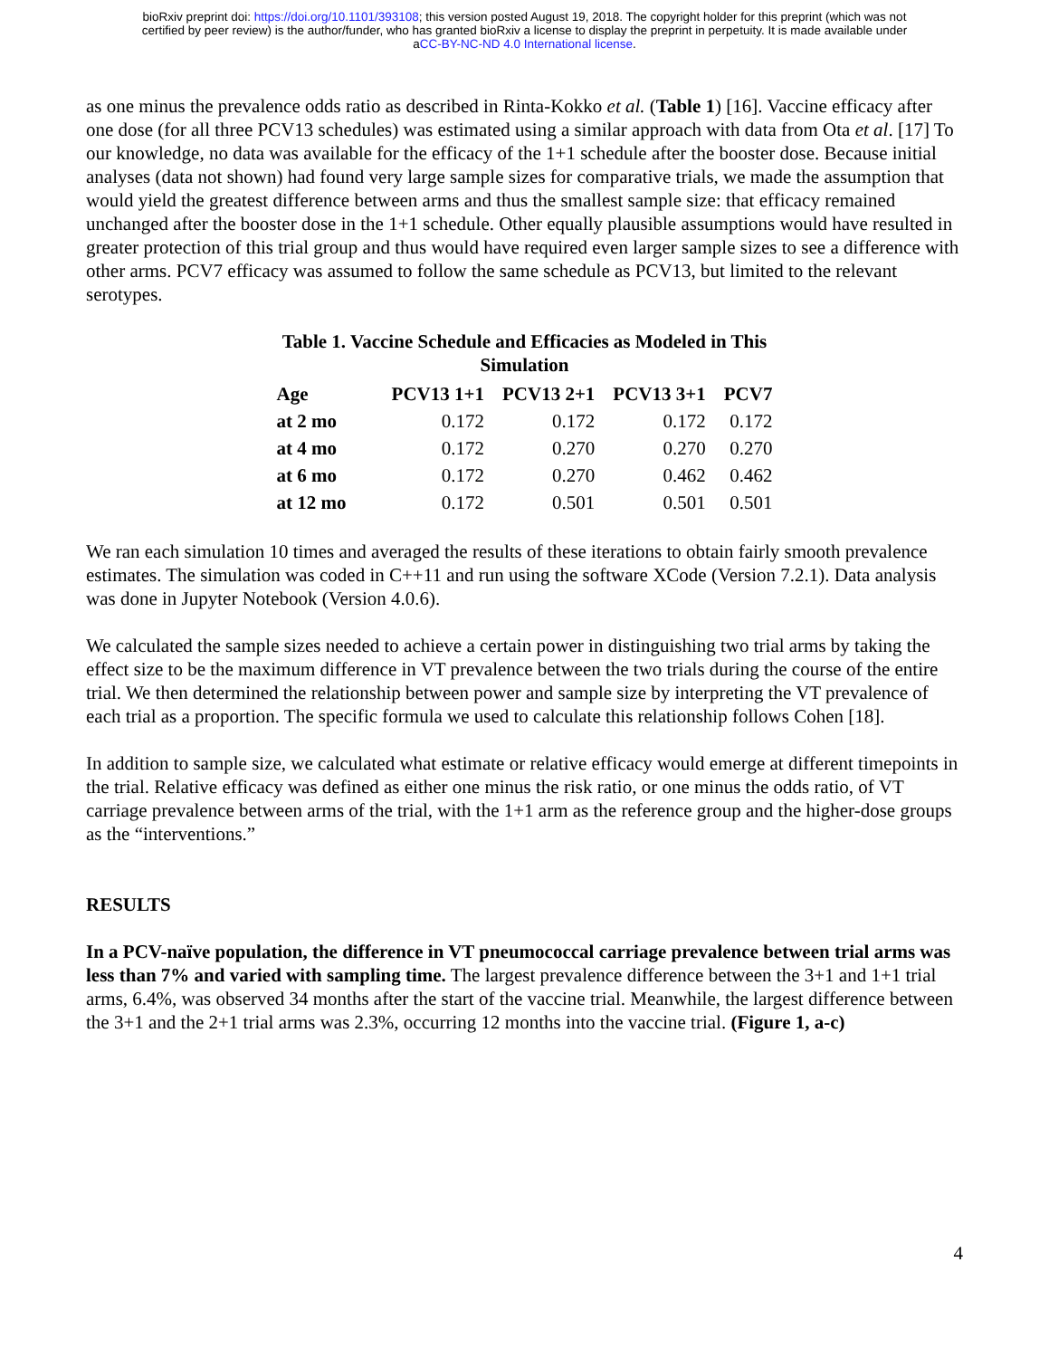bioRxiv preprint doi: https://doi.org/10.1101/393108; this version posted August 19, 2018. The copyright holder for this preprint (which was not
certified by peer review) is the author/funder, who has granted bioRxiv a license to display the preprint in perpetuity. It is made available under
aCC-BY-NC-ND 4.0 International license.
as one minus the prevalence odds ratio as described in Rinta-Kokko et al. (Table 1) [16]. Vaccine efficacy after one dose (for all three PCV13 schedules) was estimated using a similar approach with data from Ota et al. [17] To our knowledge, no data was available for the efficacy of the 1+1 schedule after the booster dose. Because initial analyses (data not shown) had found very large sample sizes for comparative trials, we made the assumption that would yield the greatest difference between arms and thus the smallest sample size: that efficacy remained unchanged after the booster dose in the 1+1 schedule. Other equally plausible assumptions would have resulted in greater protection of this trial group and thus would have required even larger sample sizes to see a difference with other arms. PCV7 efficacy was assumed to follow the same schedule as PCV13, but limited to the relevant serotypes.
Table 1. Vaccine Schedule and Efficacies as Modeled in This Simulation
| Age | PCV13 1+1 | PCV13 2+1 | PCV13 3+1 | PCV7 |
| --- | --- | --- | --- | --- |
| at 2 mo | 0.172 | 0.172 | 0.172 | 0.172 |
| at 4 mo | 0.172 | 0.270 | 0.270 | 0.270 |
| at 6 mo | 0.172 | 0.270 | 0.462 | 0.462 |
| at 12 mo | 0.172 | 0.501 | 0.501 | 0.501 |
We ran each simulation 10 times and averaged the results of these iterations to obtain fairly smooth prevalence estimates. The simulation was coded in C++11 and run using the software XCode (Version 7.2.1). Data analysis was done in Jupyter Notebook (Version 4.0.6).
We calculated the sample sizes needed to achieve a certain power in distinguishing two trial arms by taking the effect size to be the maximum difference in VT prevalence between the two trials during the course of the entire trial. We then determined the relationship between power and sample size by interpreting the VT prevalence of each trial as a proportion. The specific formula we used to calculate this relationship follows Cohen [18].
In addition to sample size, we calculated what estimate or relative efficacy would emerge at different timepoints in the trial. Relative efficacy was defined as either one minus the risk ratio, or one minus the odds ratio, of VT carriage prevalence between arms of the trial, with the 1+1 arm as the reference group and the higher-dose groups as the “interventions.”
RESULTS
In a PCV-naïve population, the difference in VT pneumococcal carriage prevalence between trial arms was less than 7% and varied with sampling time. The largest prevalence difference between the 3+1 and 1+1 trial arms, 6.4%, was observed 34 months after the start of the vaccine trial. Meanwhile, the largest difference between the 3+1 and the 2+1 trial arms was 2.3%, occurring 12 months into the vaccine trial. (Figure 1, a-c)
4